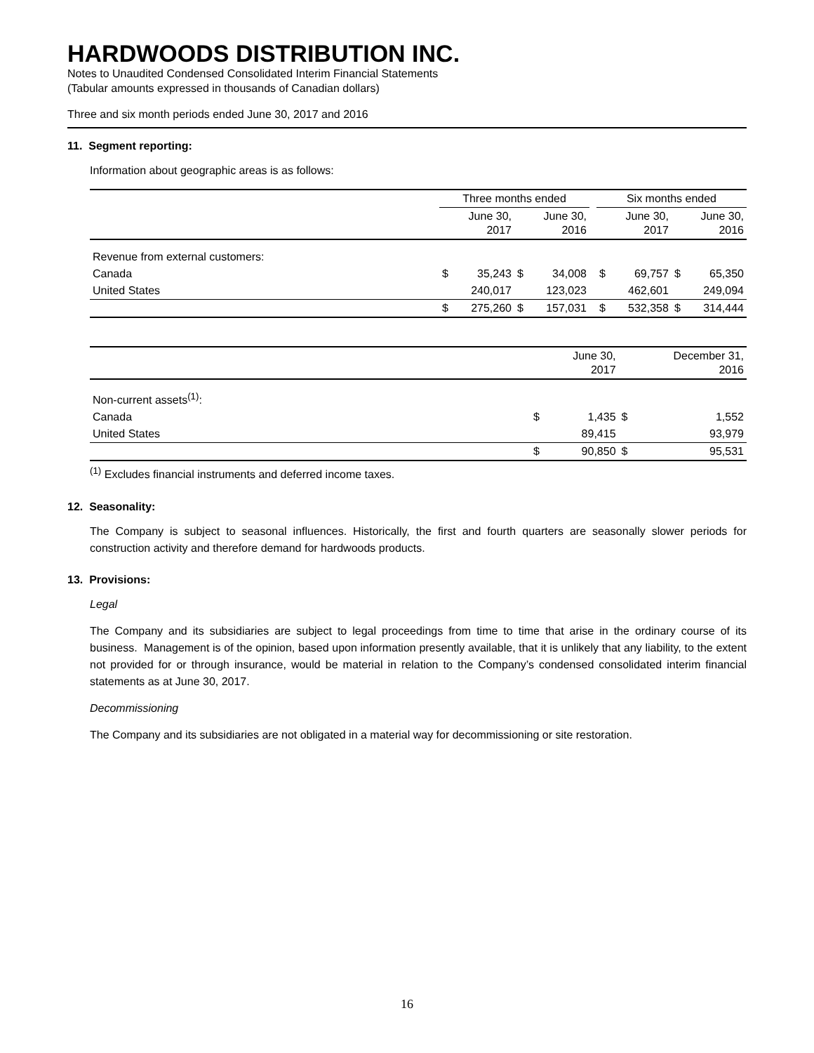HARDWOODS DISTRIBUTION INC.
Notes to Unaudited Condensed Consolidated Interim Financial Statements
(Tabular amounts expressed in thousands of Canadian dollars)
Three and six month periods ended June 30, 2017 and 2016
11. Segment reporting:
Information about geographic areas is as follows:
| | Three months ended | | | | | Six months ended | | | |
| --- | --- | --- | --- | --- | --- | --- | --- | --- | --- |
| | | June 30, 2017 | | June 30, 2016 | | | June 30, 2017 | | June 30, 2016 |
| Revenue from external customers: | | | | | | | | | |
| Canada | $ | 35,243 | $ | 34,008 | | $ | 69,757 | $ | 65,350 |
| United States | | 240,017 | | 123,023 | | | 462,601 | | 249,094 |
| | $ | 275,260 | $ | 157,031 | | $ | 532,358 | $ | 314,444 |
| | | June 30, 2017 | | December 31, 2016 |
| --- | --- | --- | --- | --- |
| Non-current assets<sup>(1)</sup>: | | | | |
| Canada | $ | 1,435 | $ | 1,552 |
| United States | | 89,415 | | 93,979 |
| | $ | 90,850 | $ | 95,531 |
<sup>(1)</sup> Excludes financial instruments and deferred income taxes.
12. Seasonality:
The Company is subject to seasonal influences. Historically, the first and fourth quarters are seasonally slower periods for construction activity and therefore demand for hardwoods products.
13. Provisions:
Legal
The Company and its subsidiaries are subject to legal proceedings from time to time that arise in the ordinary course of its business. Management is of the opinion, based upon information presently available, that it is unlikely that any liability, to the extent not provided for or through insurance, would be material in relation to the Company’s condensed consolidated interim financial statements as at June 30, 2017.
Decommissioning
The Company and its subsidiaries are not obligated in a material way for decommissioning or site restoration.
16